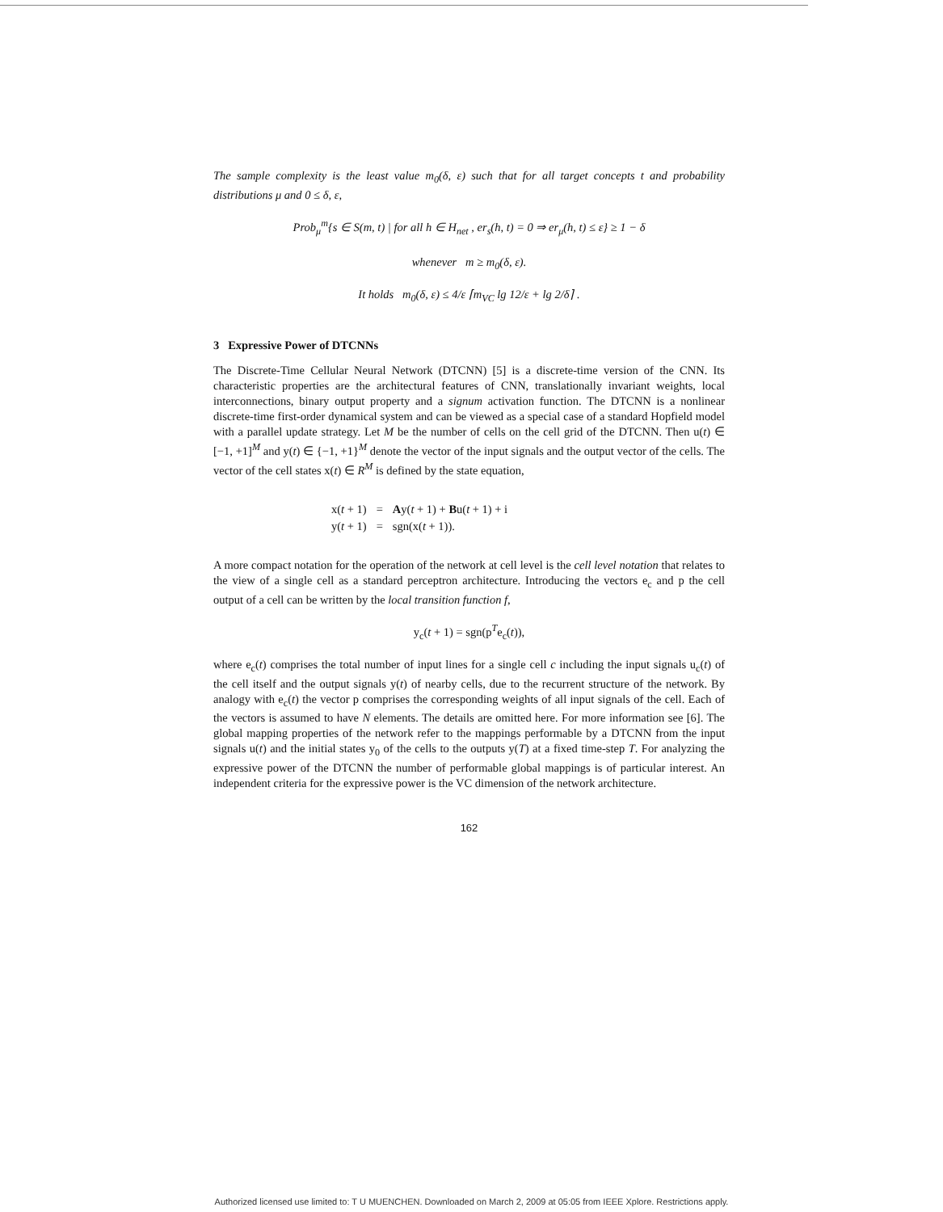The sample complexity is the least value m<sub>0</sub>(δ, ε) such that for all target concepts t and probability distributions μ and 0 ≤ δ, ε,
Prob<sub>μ</sub><sup>m</sup>{s ∈ S(m, t) | for all h ∈ H<sub>net</sub> , er<sub>s</sub>(h, t) = 0 ⇒ er<sub>μ</sub>(h, t) ≤ ε} ≥ 1 − δ
whenever m ≥ m<sub>0</sub>(δ, ε).
It holds m<sub>0</sub>(δ, ε) ≤ 4/ε ⌈m<sub>VC</sub> lg 12/ε + lg 2/δ⌉ .
3 Expressive Power of DTCNNs
The Discrete-Time Cellular Neural Network (DTCNN) [5] is a discrete-time version of the CNN. Its characteristic properties are the architectural features of CNN, translationally invariant weights, local interconnections, binary output property and a signum activation function. The DTCNN is a nonlinear discrete-time first-order dynamical system and can be viewed as a special case of a standard Hopfield model with a parallel update strategy. Let M be the number of cells on the cell grid of the DTCNN. Then u(t) ∈ [−1, +1]<sup>M</sup> and y(t) ∈ {−1, +1}<sup>M</sup> denote the vector of the input signals and the output vector of the cells. The vector of the cell states x(t) ∈ R<sup>M</sup> is defined by the state equation,
| x( t + 1) | = | A y( t + 1) + B u( t + 1) + i |
| y( t + 1) | = | sgn(x( t + 1)). |
A more compact notation for the operation of the network at cell level is the cell level notation that relates to the view of a single cell as a standard perceptron architecture. Introducing the vectors e<sub>c</sub> and p the cell output of a cell can be written by the local transition function f,
y<sub>c</sub>(t + 1) = sgn(p<sup>T</sup>e<sub>c</sub>(t)),
where e<sub>c</sub>(t) comprises the total number of input lines for a single cell c including the input signals u<sub>c</sub>(t) of the cell itself and the output signals y(t) of nearby cells, due to the recurrent structure of the network. By analogy with e<sub>c</sub>(t) the vector p comprises the corresponding weights of all input signals of the cell. Each of the vectors is assumed to have N elements. The details are omitted here. For more information see [6]. The global mapping properties of the network refer to the mappings performable by a DTCNN from the input signals u(t) and the initial states y<sub>0</sub> of the cells to the outputs y(T) at a fixed time-step T. For analyzing the expressive power of the DTCNN the number of performable global mappings is of particular interest. An independent criteria for the expressive power is the VC dimension of the network architecture.
162
Authorized licensed use limited to: T U MUENCHEN. Downloaded on March 2, 2009 at 05:05 from IEEE Xplore. Restrictions apply.